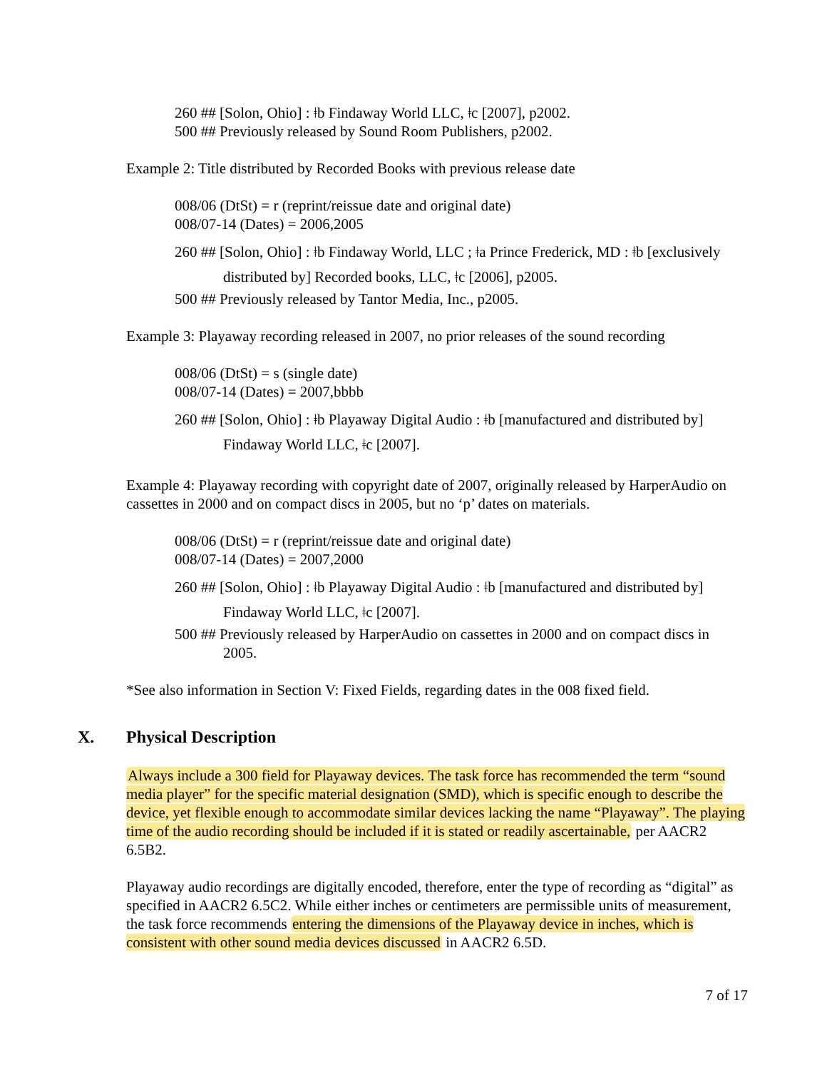260 ## [Solon, Ohio] : ǂb Findaway World LLC, ǂc [2007], p2002.
500 ## Previously released by Sound Room Publishers, p2002.
Example 2: Title distributed by Recorded Books with previous release date
008/06 (DtSt) = r (reprint/reissue date and original date)
008/07-14 (Dates) = 2006,2005
260 ## [Solon, Ohio] : ǂb Findaway World, LLC ; ǂa Prince Frederick, MD : ǂb [exclusively distributed by] Recorded books, LLC, ǂc [2006], p2005.
500 ## Previously released by Tantor Media, Inc., p2005.
Example 3: Playaway recording released in 2007, no prior releases of the sound recording
008/06 (DtSt) = s (single date)
008/07-14 (Dates) = 2007,bbbb
260 ## [Solon, Ohio] : ǂb Playaway Digital Audio : ǂb [manufactured and distributed by] Findaway World LLC, ǂc [2007].
Example 4: Playaway recording with copyright date of 2007, originally released by HarperAudio on cassettes in 2000 and on compact discs in 2005, but no ‘p’ dates on materials.
008/06 (DtSt) = r (reprint/reissue date and original date)
008/07-14 (Dates) = 2007,2000
260 ## [Solon, Ohio] : ǂb Playaway Digital Audio : ǂb [manufactured and distributed by] Findaway World LLC, ǂc [2007].
500 ## Previously released by HarperAudio on cassettes in 2000 and on compact discs in 2005.
*See also information in Section V: Fixed Fields, regarding dates in the 008 fixed field.
X. Physical Description
Always include a 300 field for Playaway devices. The task force has recommended the term “sound media player” for the specific material designation (SMD), which is specific enough to describe the device, yet flexible enough to accommodate similar devices lacking the name “Playaway”. The playing time of the audio recording should be included if it is stated or readily ascertainable, per AACR2 6.5B2.
Playaway audio recordings are digitally encoded, therefore, enter the type of recording as “digital” as specified in AACR2 6.5C2. While either inches or centimeters are permissible units of measurement, the task force recommends entering the dimensions of the Playaway device in inches, which is consistent with other sound media devices discussed in AACR2 6.5D.
7 of 17